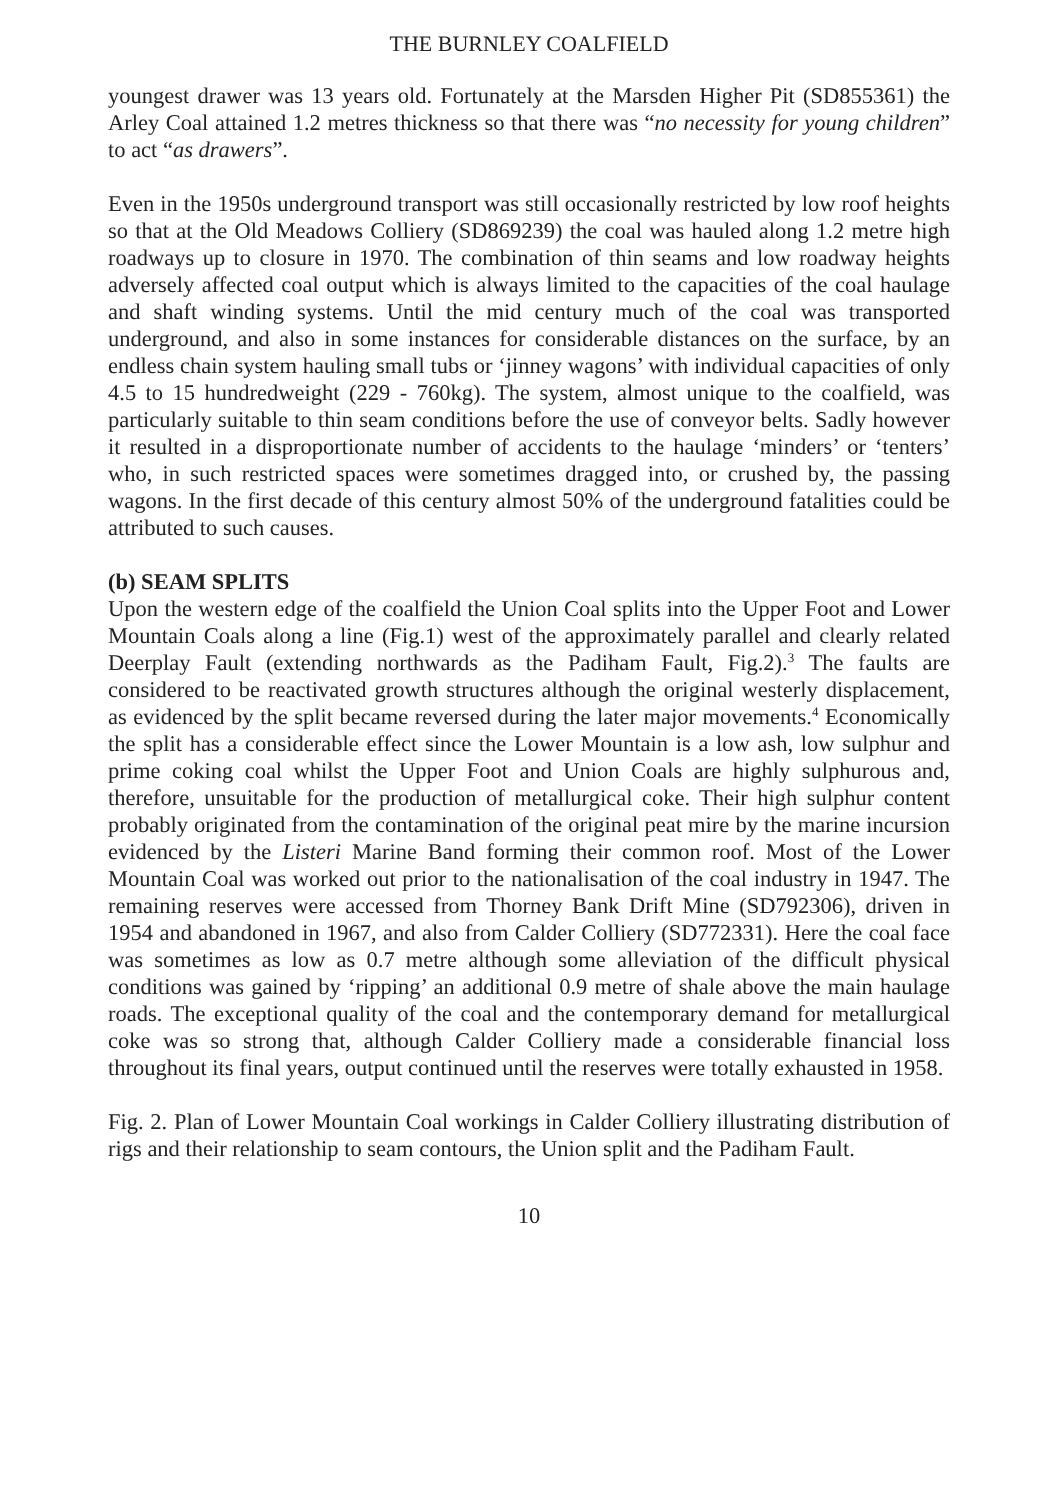THE BURNLEY COALFIELD
youngest drawer was 13 years old. Fortunately at the Marsden Higher Pit (SD855361) the Arley Coal attained 1.2 metres thickness so that there was “no necessity for young children” to act “as drawers”.
Even in the 1950s underground transport was still occasionally restricted by low roof heights so that at the Old Meadows Colliery (SD869239) the coal was hauled along 1.2 metre high roadways up to closure in 1970. The combination of thin seams and low roadway heights adversely affected coal output which is always limited to the capacities of the coal haulage and shaft winding systems. Until the mid century much of the coal was transported underground, and also in some instances for considerable distances on the surface, by an endless chain system hauling small tubs or ‘jinney wagons’ with individual capacities of only 4.5 to 15 hundredweight (229 - 760kg). The system, almost unique to the coalfield, was particularly suitable to thin seam conditions before the use of conveyor belts. Sadly however it resulted in a disproportionate number of accidents to the haulage ‘minders’ or ‘tenters’ who, in such restricted spaces were sometimes dragged into, or crushed by, the passing wagons. In the first decade of this century almost 50% of the underground fatalities could be attributed to such causes.
(b) SEAM SPLITS
Upon the western edge of the coalfield the Union Coal splits into the Upper Foot and Lower Mountain Coals along a line (Fig.1) west of the approximately parallel and clearly related Deerplay Fault (extending northwards as the Padiham Fault, Fig.2).<sup>3</sup> The faults are considered to be reactivated growth structures although the original westerly displacement, as evidenced by the split became reversed during the later major movements.<sup>4</sup> Economically the split has a considerable effect since the Lower Mountain is a low ash, low sulphur and prime coking coal whilst the Upper Foot and Union Coals are highly sulphurous and, therefore, unsuitable for the production of metallurgical coke. Their high sulphur content probably originated from the contamination of the original peat mire by the marine incursion evidenced by the Listeri Marine Band forming their common roof. Most of the Lower Mountain Coal was worked out prior to the nationalisation of the coal industry in 1947. The remaining reserves were accessed from Thorney Bank Drift Mine (SD792306), driven in 1954 and abandoned in 1967, and also from Calder Colliery (SD772331). Here the coal face was sometimes as low as 0.7 metre although some alleviation of the difficult physical conditions was gained by ‘ripping’ an additional 0.9 metre of shale above the main haulage roads. The exceptional quality of the coal and the contemporary demand for metallurgical coke was so strong that, although Calder Colliery made a considerable financial loss throughout its final years, output continued until the reserves were totally exhausted in 1958.
Fig. 2. Plan of Lower Mountain Coal workings in Calder Colliery illustrating distribution of rigs and their relationship to seam contours, the Union split and the Padiham Fault.
10